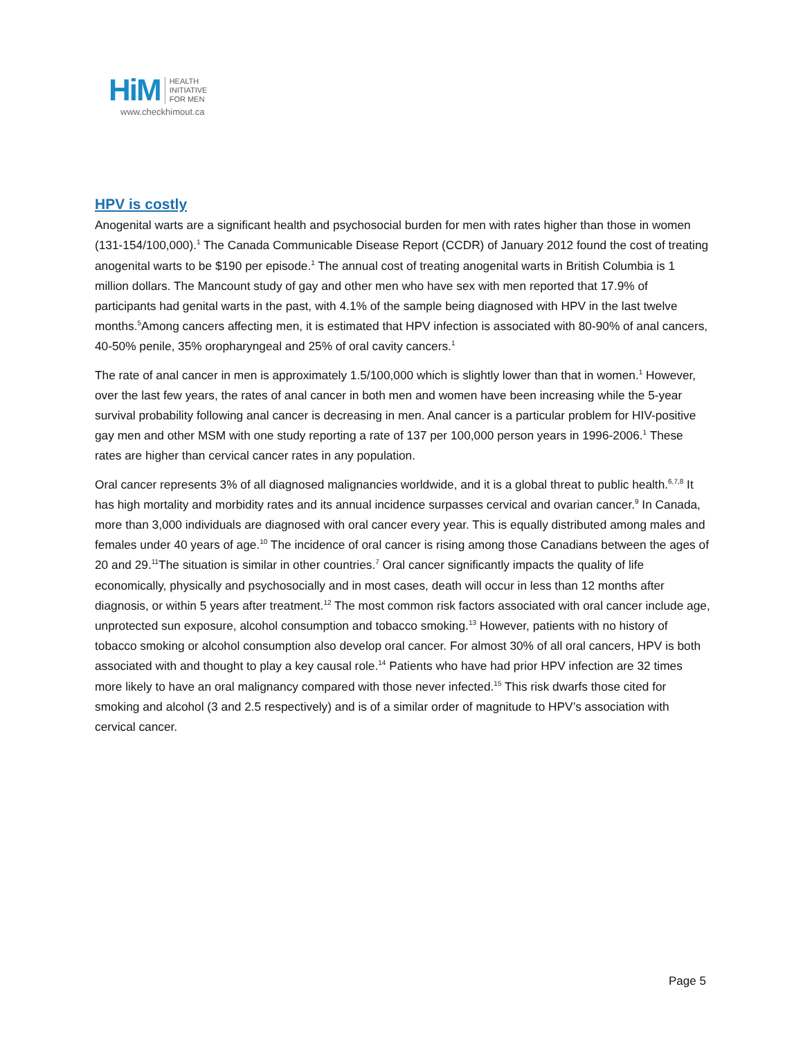HiM HEALTH
INITIATIVE
FOR MEN
www.checkhimout.ca
HPV is costly
Anogenital warts are a significant health and psychosocial burden for men with rates higher than those in women (131-154/100,000).<sup>1</sup> The Canada Communicable Disease Report (CCDR) of January 2012 found the cost of treating anogenital warts to be $190 per episode.<sup>1</sup> The annual cost of treating anogenital warts in British Columbia is 1 million dollars. The Mancount study of gay and other men who have sex with men reported that 17.9% of participants had genital warts in the past, with 4.1% of the sample being diagnosed with HPV in the last twelve months.<sup>5</sup>Among cancers affecting men, it is estimated that HPV infection is associated with 80-90% of anal cancers, 40-50% penile, 35% oropharyngeal and 25% of oral cavity cancers.<sup>1</sup>
The rate of anal cancer in men is approximately 1.5/100,000 which is slightly lower than that in women.<sup>1</sup> However, over the last few years, the rates of anal cancer in both men and women have been increasing while the 5-year survival probability following anal cancer is decreasing in men. Anal cancer is a particular problem for HIV-positive gay men and other MSM with one study reporting a rate of 137 per 100,000 person years in 1996-2006.<sup>1</sup> These rates are higher than cervical cancer rates in any population.
Oral cancer represents 3% of all diagnosed malignancies worldwide, and it is a global threat to public health.<sup>6,7,8</sup> It has high mortality and morbidity rates and its annual incidence surpasses cervical and ovarian cancer.<sup>9</sup> In Canada, more than 3,000 individuals are diagnosed with oral cancer every year. This is equally distributed among males and females under 40 years of age.<sup>10</sup> The incidence of oral cancer is rising among those Canadians between the ages of 20 and 29.<sup>11</sup>The situation is similar in other countries.<sup>7</sup> Oral cancer significantly impacts the quality of life economically, physically and psychosocially and in most cases, death will occur in less than 12 months after diagnosis, or within 5 years after treatment.<sup>12</sup> The most common risk factors associated with oral cancer include age, unprotected sun exposure, alcohol consumption and tobacco smoking.<sup>13</sup> However, patients with no history of tobacco smoking or alcohol consumption also develop oral cancer. For almost 30% of all oral cancers, HPV is both associated with and thought to play a key causal role.<sup>14</sup> Patients who have had prior HPV infection are 32 times more likely to have an oral malignancy compared with those never infected.<sup>15</sup> This risk dwarfs those cited for smoking and alcohol (3 and 2.5 respectively) and is of a similar order of magnitude to HPV’s association with cervical cancer.
Page 5